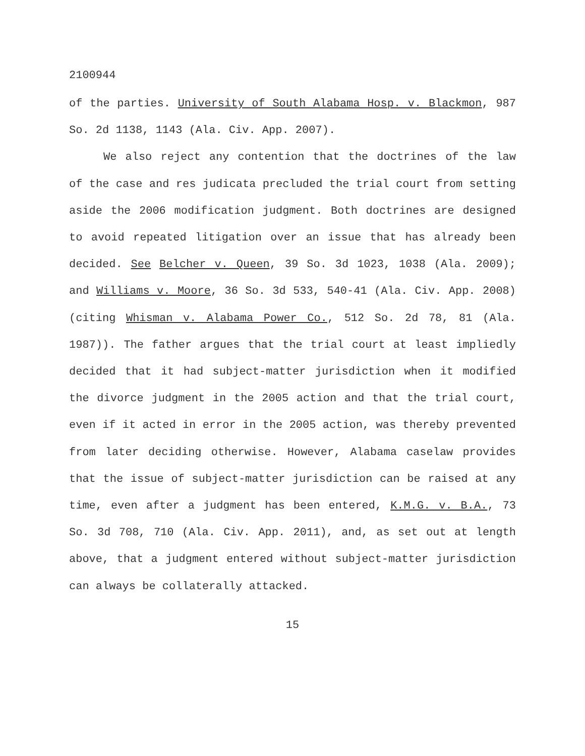2100944
of the parties. University of South Alabama Hosp. v. Blackmon, 987 So. 2d 1138, 1143 (Ala. Civ. App. 2007).
We also reject any contention that the doctrines of the law of the case and res judicata precluded the trial court from setting aside the 2006 modification judgment. Both doctrines are designed to avoid repeated litigation over an issue that has already been decided. See Belcher v. Queen, 39 So. 3d 1023, 1038 (Ala. 2009); and Williams v. Moore, 36 So. 3d 533, 540-41 (Ala. Civ. App. 2008) (citing Whisman v. Alabama Power Co., 512 So. 2d 78, 81 (Ala. 1987)). The father argues that the trial court at least impliedly decided that it had subject-matter jurisdiction when it modified the divorce judgment in the 2005 action and that the trial court, even if it acted in error in the 2005 action, was thereby prevented from later deciding otherwise. However, Alabama caselaw provides that the issue of subject-matter jurisdiction can be raised at any time, even after a judgment has been entered, K.M.G. v. B.A., 73 So. 3d 708, 710 (Ala. Civ. App. 2011), and, as set out at length above, that a judgment entered without subject-matter jurisdiction can always be collaterally attacked.
15